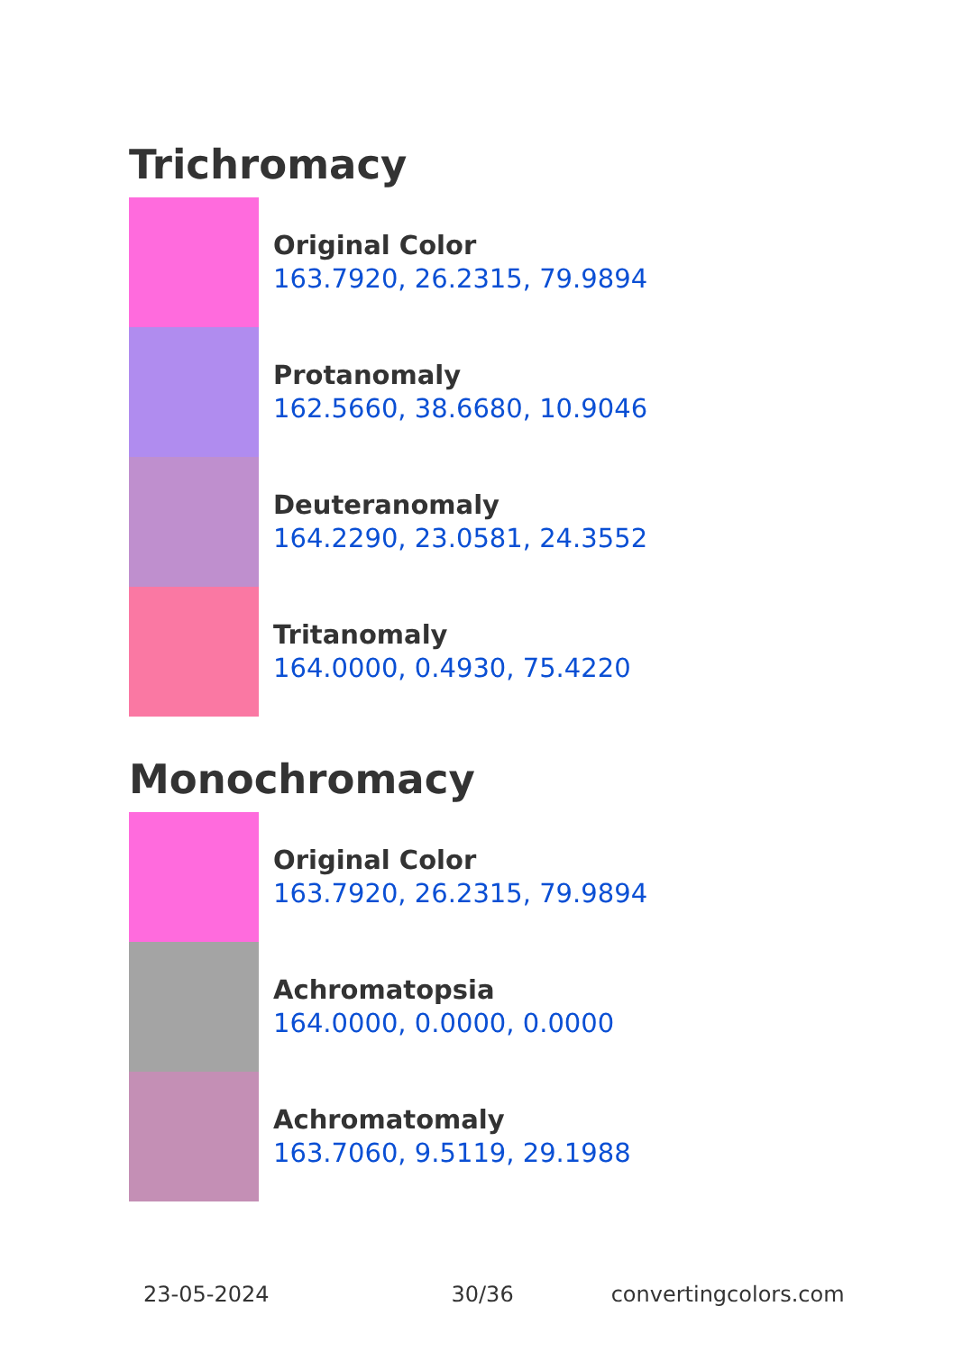Trichromacy
Original Color
163.7920, 26.2315, 79.9894
Protanomaly
162.5660, 38.6680, 10.9046
Deuteranomaly
164.2290, 23.0581, 24.3552
Tritanomaly
164.0000, 0.4930, 75.4220
Monochromacy
Original Color
163.7920, 26.2315, 79.9894
Achromatopsia
164.0000, 0.0000, 0.0000
Achromatomaly
163.7060, 9.5119, 29.1988
23-05-2024 30/36 convertingcolors.com